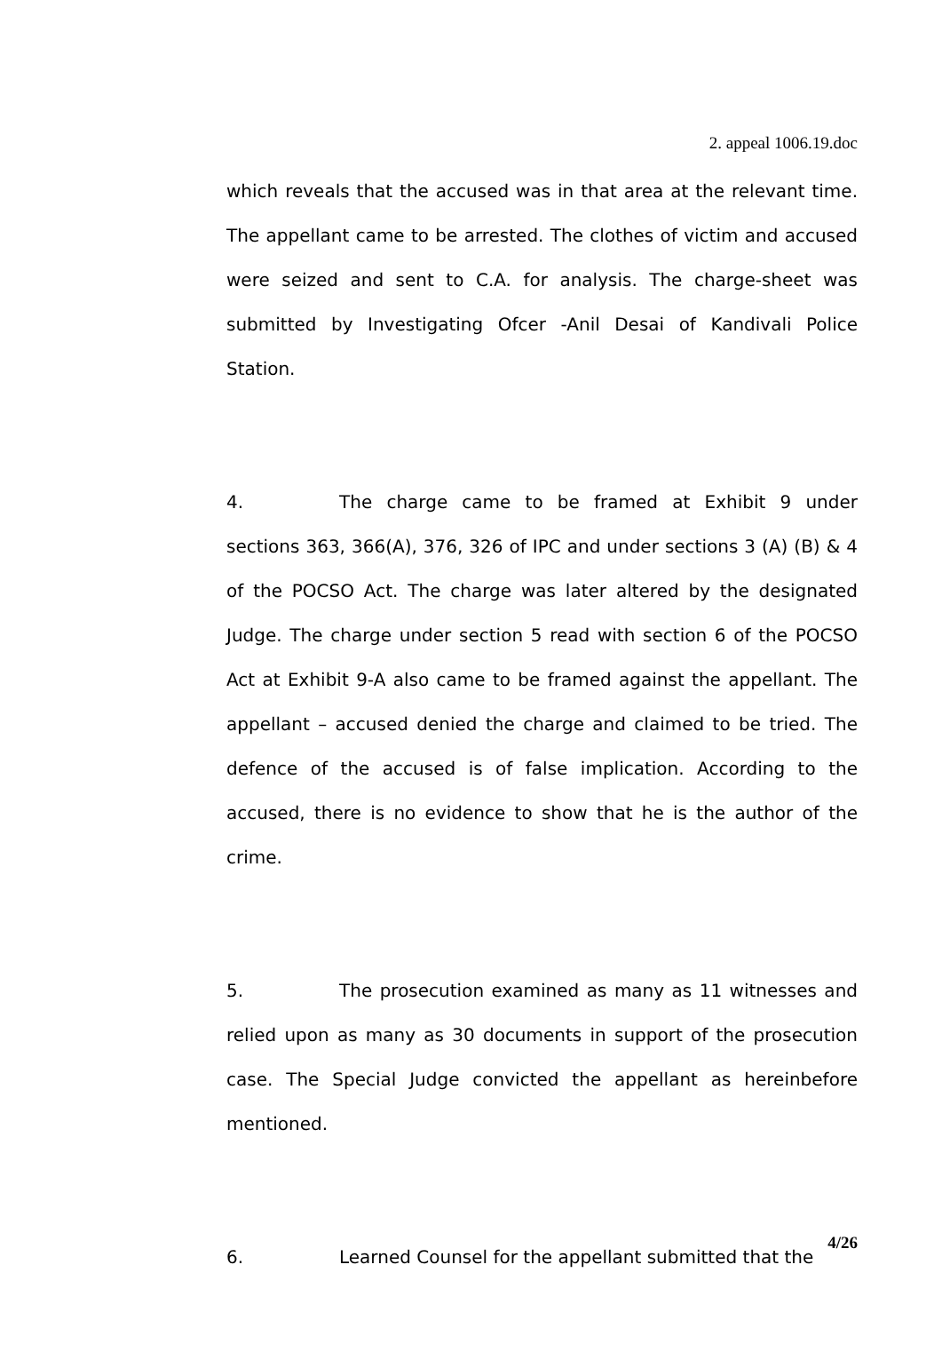2. appeal 1006.19.doc
which reveals that the accused was in that area at the relevant time. The appellant came to be arrested. The clothes of victim and accused were seized and sent to C.A. for analysis. The charge-sheet was submitted by Investigating Ofcer -Anil Desai of Kandivali Police Station.
4. The charge came to be framed at Exhibit 9 under sections 363, 366(A), 376, 326 of IPC and under sections 3 (A) (B) & 4 of the POCSO Act. The charge was later altered by the designated Judge. The charge under section 5 read with section 6 of the POCSO Act at Exhibit 9-A also came to be framed against the appellant. The appellant – accused denied the charge and claimed to be tried. The defence of the accused is of false implication. According to the accused, there is no evidence to show that he is the author of the crime.
5. The prosecution examined as many as 11 witnesses and relied upon as many as 30 documents in support of the prosecution case. The Special Judge convicted the appellant as hereinbefore mentioned.
6. Learned Counsel for the appellant submitted that the
4/26